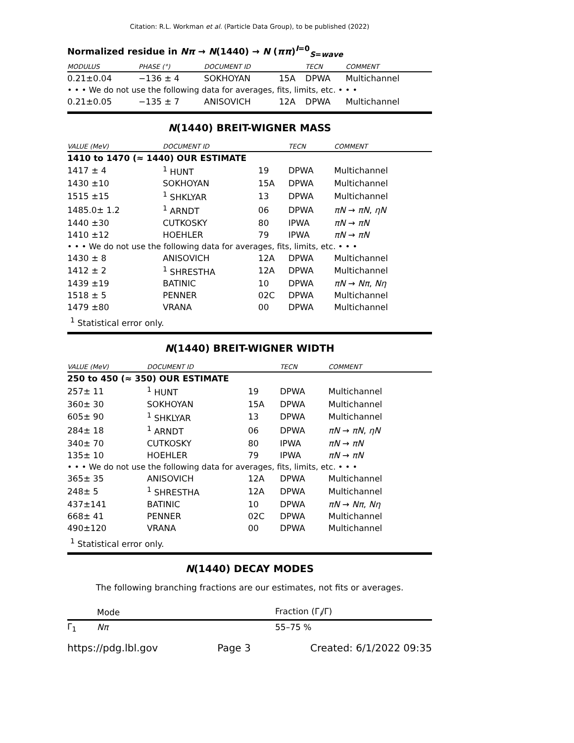Citation: R.L. Workman et al. (Particle Data Group), to be published (2022)
Normalized residue in Nπ → N(1440) → N (ππ)<sup>I=0</sup><sub>S=wave</sub>
| MODULUS | PHASE (°) | DOCUMENT ID | | TECN | COMMENT |
| --- | --- | --- | --- | --- | --- |
| 0.21±0.04 | −136 ± 4 | SOKHOYAN | 15A | DPWA | Multichannel |
| • • • We do not use the following data for averages, fits, limits, etc. • • • | | | | | |
| 0.21±0.05 | −135 ± 7 | ANISOVICH | 12A | DPWA | Multichannel |
N(1440) BREIT-WIGNER MASS
| VALUE (MeV) | DOCUMENT ID | | TECN | COMMENT |
| --- | --- | --- | --- | --- |
| 1410 to 1470 (≈ 1440) OUR ESTIMATE | | | | |
| 1417 ± 4 | <sup>1</sup> HUNT | 19 | DPWA | Multichannel |
| 1430 ±10 | SOKHOYAN | 15A | DPWA | Multichannel |
| 1515 ±15 | <sup>1</sup> SHKLYAR | 13 | DPWA | Multichannel |
| 1485.0± 1.2 | <sup>1</sup> ARNDT | 06 | DPWA | πN → πN , ηN |
| 1440 ±30 | CUTKOSKY | 80 | IPWA | πN → πN |
| 1410 ±12 | HOEHLER | 79 | IPWA | πN → πN |
| • • • We do not use the following data for averages, fits, limits, etc. • • • | | | | |
| 1430 ± 8 | ANISOVICH | 12A | DPWA | Multichannel |
| 1412 ± 2 | <sup>1</sup> SHRESTHA | 12A | DPWA | Multichannel |
| 1439 ±19 | BATINIC | 10 | DPWA | πN → Nπ , Nη |
| 1518 ± 5 | PENNER | 02C | DPWA | Multichannel |
| 1479 ±80 | VRANA | 00 | DPWA | Multichannel |
<sup>1</sup> Statistical error only.
N(1440) BREIT-WIGNER WIDTH
| VALUE (MeV) | DOCUMENT ID | | TECN | COMMENT |
| --- | --- | --- | --- | --- |
| 250 to 450 (≈ 350) OUR ESTIMATE | | | | |
| 257± 11 | <sup>1</sup> HUNT | 19 | DPWA | Multichannel |
| 360± 30 | SOKHOYAN | 15A | DPWA | Multichannel |
| 605± 90 | <sup>1</sup> SHKLYAR | 13 | DPWA | Multichannel |
| 284± 18 | <sup>1</sup> ARNDT | 06 | DPWA | πN → πN , ηN |
| 340± 70 | CUTKOSKY | 80 | IPWA | πN → πN |
| 135± 10 | HOEHLER | 79 | IPWA | πN → πN |
| • • • We do not use the following data for averages, fits, limits, etc. • • • | | | | |
| 365± 35 | ANISOVICH | 12A | DPWA | Multichannel |
| 248± 5 | <sup>1</sup> SHRESTHA | 12A | DPWA | Multichannel |
| 437±141 | BATINIC | 10 | DPWA | πN → Nπ , Nη |
| 668± 41 | PENNER | 02C | DPWA | Multichannel |
| 490±120 | VRANA | 00 | DPWA | Multichannel |
<sup>1</sup> Statistical error only.
N(1440) DECAY MODES
The following branching fractions are our estimates, not fits or averages.
| | Mode | Fraction (Γ<sub>i</sub>/Γ) |
| Γ<sub>1</sub> | Nπ | 55–75 % |
https://pdg.lbl.gov Page 3 Created: 6/1/2022 09:35